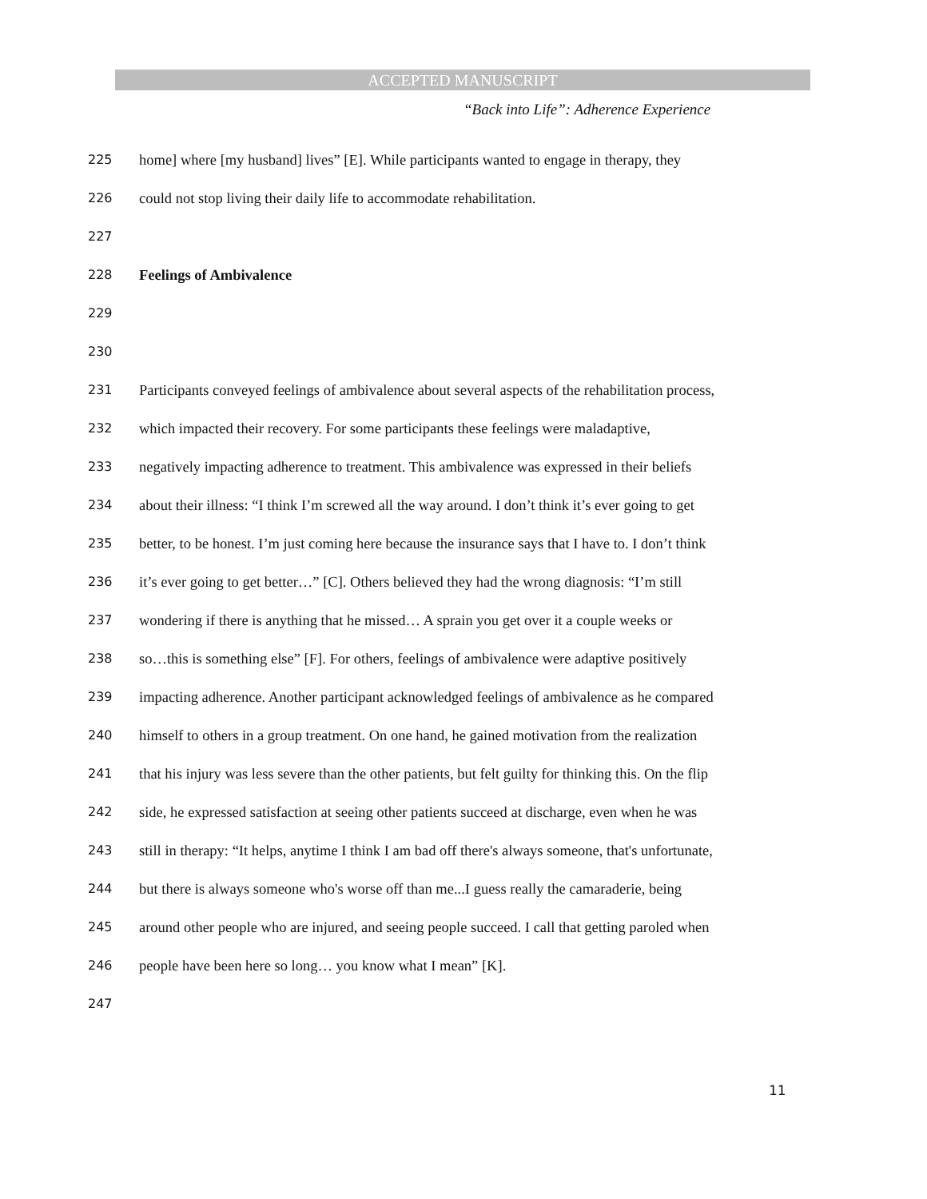ACCEPTED MANUSCRIPT
“Back into Life”: Adherence Experience
225 home] where [my husband] lives” [E]. While participants wanted to engage in therapy, they
226 could not stop living their daily life to accommodate rehabilitation.
227
228 Feelings of Ambivalence
229
230
231 Participants conveyed feelings of ambivalence about several aspects of the rehabilitation process,
232 which impacted their recovery. For some participants these feelings were maladaptive,
233 negatively impacting adherence to treatment. This ambivalence was expressed in their beliefs
234 about their illness: “I think I’m screwed all the way around. I don’t think it’s ever going to get
235 better, to be honest. I’m just coming here because the insurance says that I have to. I don’t think
236 it’s ever going to get better…” [C]. Others believed they had the wrong diagnosis: “I’m still
237 wondering if there is anything that he missed… A sprain you get over it a couple weeks or
238 so…this is something else” [F]. For others, feelings of ambivalence were adaptive positively
239 impacting adherence. Another participant acknowledged feelings of ambivalence as he compared
240 himself to others in a group treatment. On one hand, he gained motivation from the realization
241 that his injury was less severe than the other patients, but felt guilty for thinking this. On the flip
242 side, he expressed satisfaction at seeing other patients succeed at discharge, even when he was
243 still in therapy: “It helps, anytime I think I am bad off there's always someone, that's unfortunate,
244 but there is always someone who's worse off than me...I guess really the camaraderie, being
245 around other people who are injured, and seeing people succeed. I call that getting paroled when
246 people have been here so long… you know what I mean” [K].
247
11